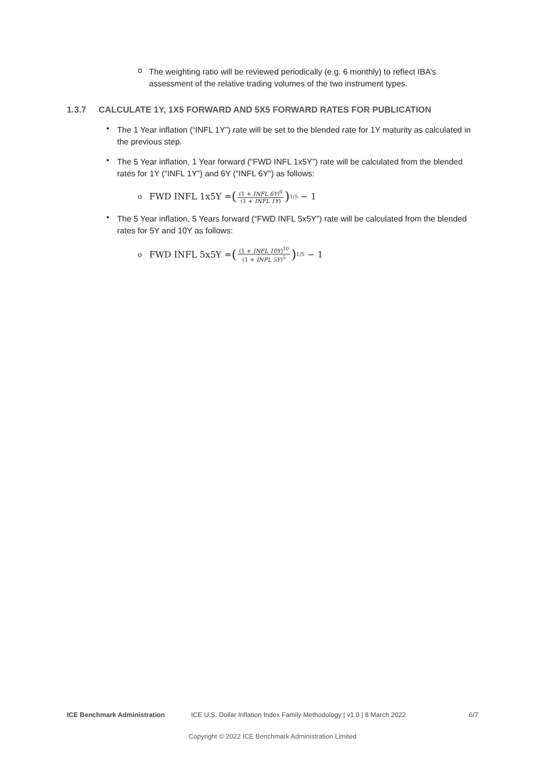o
The weighting ratio will be reviewed periodically (e.g. 6 monthly) to reflect IBA’s assessment of the relative trading volumes of the two instrument types.
1.3.7 CALCULATE 1Y, 1X5 FORWARD AND 5X5 FORWARD RATES FOR PUBLICATION
•
The 1 Year inflation (“INFL 1Y”) rate will be set to the blended rate for 1Y maturity as calculated in the previous step.
•
The 5 Year inflation, 1 Year forward (“FWD INFL 1x5Y”) rate will be calculated from the blended rates for 1Y (“INFL 1Y”) and 6Y (“INFL 6Y”) as follows:
o FWD INFL 1x5Y = ((1 + INFL 6Y)<sup>6</sup> (1 + INFL 1Y))<sup>1/5</sup> − 1
•
The 5 Year inflation, 5 Years forward (“FWD INFL 5x5Y”) rate will be calculated from the blended rates for 5Y and 10Y as follows:
o FWD INFL 5x5Y = ((1 + INFL 10Y)<sup>10</sup> (1 + INFL 5Y)<sup>5</sup>)<sup>1/5</sup> − 1
ICE Benchmark Administration ICE U.S. Dollar Inflation Index Family Methodology | v1.0 | 8 March 2022 6/7
Copyright © 2022 ICE Benchmark Administration Limited